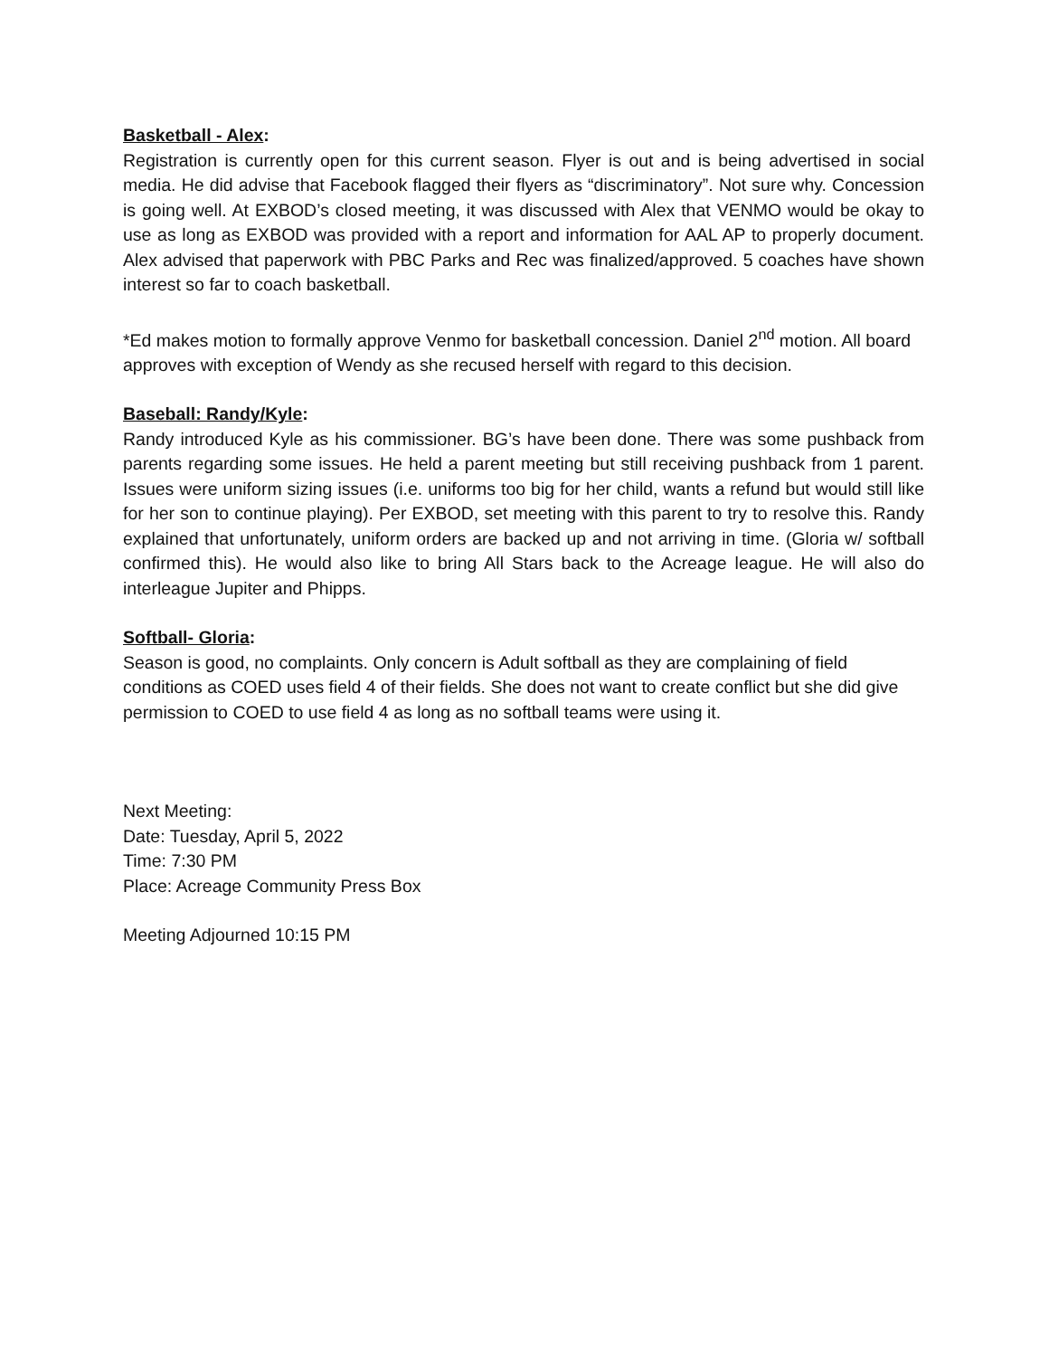Basketball - Alex:
Registration is currently open for this current season. Flyer is out and is being advertised in social media. He did advise that Facebook flagged their flyers as “discriminatory”. Not sure why. Concession is going well. At EXBOD’s closed meeting, it was discussed with Alex that VENMO would be okay to use as long as EXBOD was provided with a report and information for AAL AP to properly document. Alex advised that paperwork with PBC Parks and Rec was finalized/approved. 5 coaches have shown interest so far to coach basketball.
*Ed makes motion to formally approve Venmo for basketball concession. Daniel 2<sup>nd</sup> motion. All board approves with exception of Wendy as she recused herself with regard to this decision.
Baseball: Randy/Kyle:
Randy introduced Kyle as his commissioner. BG’s have been done. There was some pushback from parents regarding some issues. He held a parent meeting but still receiving pushback from 1 parent. Issues were uniform sizing issues (i.e. uniforms too big for her child, wants a refund but would still like for her son to continue playing). Per EXBOD, set meeting with this parent to try to resolve this. Randy explained that unfortunately, uniform orders are backed up and not arriving in time. (Gloria w/ softball confirmed this). He would also like to bring All Stars back to the Acreage league. He will also do interleague Jupiter and Phipps.
Softball- Gloria:
Season is good, no complaints. Only concern is Adult softball as they are complaining of field conditions as COED uses field 4 of their fields. She does not want to create conflict but she did give permission to COED to use field 4 as long as no softball teams were using it.
Next Meeting:
Date: Tuesday, April 5, 2022
Time: 7:30 PM
Place: Acreage Community Press Box
Meeting Adjourned 10:15 PM